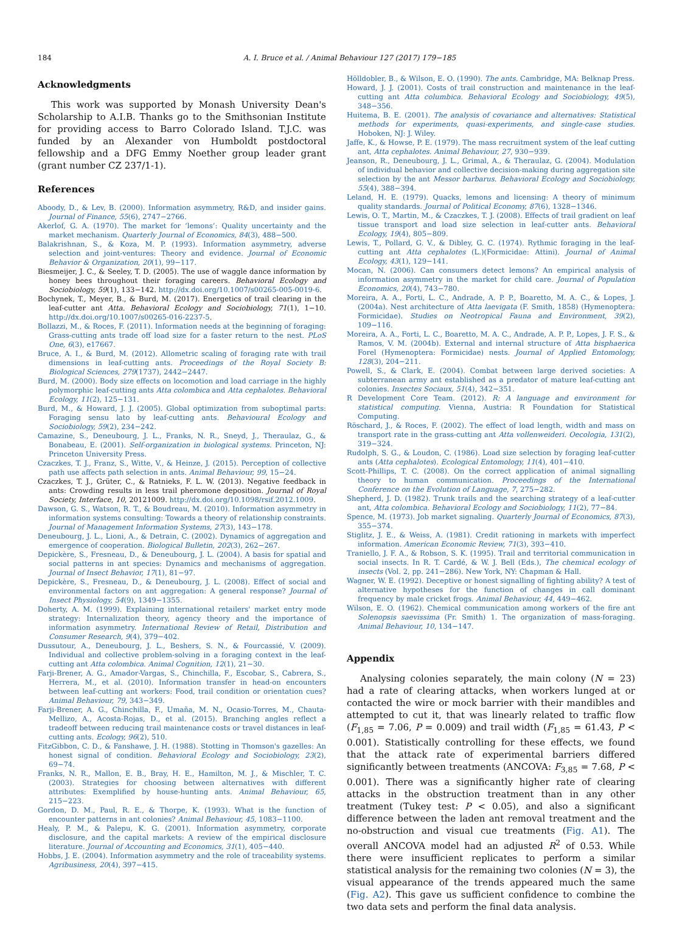184 A. I. Bruce et al. / Animal Behaviour 127 (2017) 179−185
Acknowledgments
This work was supported by Monash University Dean's Scholarship to A.I.B. Thanks go to the Smithsonian Institute for providing access to Barro Colorado Island. T.J.C. was funded by an Alexander von Humboldt postdoctoral fellowship and a DFG Emmy Noether group leader grant (grant number CZ 237/1-1).
References
Aboody, D., & Lev, B. (2000). Information asymmetry, R&D, and insider gains. Journal of Finance, 55(6), 2747−2766.
Akerlof, G. A. (1970). The market for ‘lemons’: Quality uncertainty and the market mechanism. Quarterly Journal of Economics, 84(3), 488−500.
Balakrishnan, S., & Koza, M. P. (1993). Information asymmetry, adverse selection and joint-ventures: Theory and evidence. Journal of Economic Behavior & Organization, 20(1), 99−117.
Biesmeijer, J. C., & Seeley, T. D. (2005). The use of waggle dance information by honey bees throughout their foraging careers. Behavioral Ecology and Sociobiology, 59(1), 133−142. http://dx.doi.org/10.1007/s00265-005-0019-6.
Bochynek, T., Meyer, B., & Burd, M. (2017). Energetics of trail clearing in the leaf-cutter ant Atta. Behavioral Ecology and Sociobiology, 71(1), 1−10. http://dx.doi.org/10.1007/s00265-016-2237-5.
Bollazzi, M., & Roces, F. (2011). Information needs at the beginning of foraging: Grass-cutting ants trade off load size for a faster return to the nest. PLoS One, 6(3), e17667.
Bruce, A. I., & Burd, M. (2012). Allometric scaling of foraging rate with trail dimensions in leaf-cutting ants. Proceedings of the Royal Society B: Biological Sciences, 279(1737), 2442−2447.
Burd, M. (2000). Body size effects on locomotion and load carriage in the highly polymorphic leaf-cutting ants Atta colombica and Atta cephalotes. Behavioral Ecology, 11(2), 125−131.
Burd, M., & Howard, J. J. (2005). Global optimization from suboptimal parts: Foraging sensu lato by leaf-cutting ants. Behavioural Ecology and Sociobiology, 59(2), 234−242.
Camazine, S., Deneubourg, J. L., Franks, N. R., Sneyd, J., Theraulaz, G., & Bonabeau, E. (2001). Self-organization in biological systems. Princeton, NJ: Princeton University Press.
Czaczkes, T. J., Franz, S., Witte, V., & Heinze, J. (2015). Perception of collective path use affects path selection in ants. Animal Behaviour, 99, 15−24.
Czaczkes, T. J., Grüter, C., & Ratnieks, F. L. W. (2013). Negative feedback in ants: Crowding results in less trail pheromone deposition. Journal of Royal Society, Interface, 10, 20121009. http://dx.doi.org/10.1098/rsif.2012.1009.
Dawson, G. S., Watson, R. T., & Boudreau, M. (2010). Information asymmetry in information systems consulting: Towards a theory of relationship constraints. Journal of Management Information Systems, 27(3), 143−178.
Deneubourg, J. L., Lioni, A., & Detrain, C. (2002). Dynamics of aggregation and emergence of cooperation. Biological Bulletin, 202(3), 262−267.
Depickère, S., Fresneau, D., & Deneubourg, J. L. (2004). A basis for spatial and social patterns in ant species: Dynamics and mechanisms of aggregation. Journal of Insect Behavior, 17(1), 81−97.
Depickère, S., Fresneau, D., & Deneubourg, J. L. (2008). Effect of social and environmental factors on ant aggregation: A general response? Journal of Insect Physiology, 54(9), 1349−1355.
Doherty, A. M. (1999). Explaining international retailers' market entry mode strategy: Internalization theory, agency theory and the importance of information asymmetry. International Review of Retail, Distribution and Consumer Research, 9(4), 379−402.
Dussutour, A., Deneubourg, J. L., Beshers, S. N., & Fourcassié, V. (2009). Individual and collective problem-solving in a foraging context in the leaf-cutting ant Atta colombica. Animal Cognition, 12(1), 21−30.
Farji-Brener, A. G., Amador-Vargas, S., Chinchilla, F., Escobar, S., Cabrera, S., Herrera, M., et al. (2010). Information transfer in head-on encounters between leaf-cutting ant workers: Food, trail condition or orientation cues? Animal Behaviour, 79, 343−349.
Farji-Brener, A. G., Chinchilla, F., Umaña, M. N., Ocasio-Torres, M., Chauta-Mellizo, A., Acosta-Rojas, D., et al. (2015). Branching angles reflect a tradeoff between reducing trail maintenance costs or travel distances in leaf-cutting ants. Ecology, 96(2), 510.
FitzGibbon, C. D., & Fanshawe, J. H. (1988). Stotting in Thomson's gazelles: An honest signal of condition. Behavioral Ecology and Sociobiology, 23(2), 69−74.
Franks, N. R., Mallon, E. B., Bray, H. E., Hamilton, M. J., & Mischler, T. C. (2003). Strategies for choosing between alternatives with different attributes: Exemplified by house-hunting ants. Animal Behaviour, 65, 215−223.
Gordon, D. M., Paul, R. E., & Thorpe, K. (1993). What is the function of encounter patterns in ant colonies? Animal Behaviour, 45, 1083−1100.
Healy, P. M., & Palepu, K. G. (2001). Information asymmetry, corporate disclosure, and the capital markets: A review of the empirical disclosure literature. Journal of Accounting and Economics, 31(1), 405−440.
Hobbs, J. E. (2004). Information asymmetry and the role of traceability systems. Agribusiness, 20(4), 397−415.
Hölldobler, B., & Wilson, E. O. (1990). The ants. Cambridge, MA: Belknap Press.
Howard, J. J. (2001). Costs of trail construction and maintenance in the leaf-cutting ant Atta columbica. Behavioral Ecology and Sociobiology, 49(5), 348−356.
Huitema, B. E. (2001). The analysis of covariance and alternatives: Statistical methods for experiments, quasi-experiments, and single-case studies. Hoboken, NJ: J. Wiley.
Jaffe, K., & Howse, P. E. (1979). The mass recruitment system of the leaf cutting ant, Atta cephalotes. Animal Behaviour, 27, 930−939.
Jeanson, R., Deneubourg, J. L., Grimal, A., & Theraulaz, G. (2004). Modulation of individual behavior and collective decision-making during aggregation site selection by the ant Messor barbarus. Behavioral Ecology and Sociobiology, 55(4), 388−394.
Leland, H. E. (1979). Quacks, lemons and licensing: A theory of minimum quality standards. Journal of Political Economy, 87(6), 1328−1346.
Lewis, O. T., Martin, M., & Czaczkes, T. J. (2008). Effects of trail gradient on leaf tissue transport and load size selection in leaf-cutter ants. Behavioral Ecology, 19(4), 805−809.
Lewis, T., Pollard, G. V., & Dibley, G. C. (1974). Rythmic foraging in the leaf-cutting ant Atta cephalotes (L.)(Formicidae: Attini). Journal of Animal Ecology, 43(1), 129−141.
Mocan, N. (2006). Can consumers detect lemons? An empirical analysis of information asymmetry in the market for child care. Journal of Population Economics, 20(4), 743−780.
Moreira, A. A., Forti, L. C., Andrade, A. P. P., Boaretto, M. A. C., & Lopes, J. (2004a). Nest architecture of Atta laevigata (F. Smith, 1858) (Hymenoptera: Formicidae). Studies on Neotropical Fauna and Environment, 39(2), 109−116.
Moreira, A. A., Forti, L. C., Boaretto, M. A. C., Andrade, A. P. P., Lopes, J. F. S., & Ramos, V. M. (2004b). External and internal structure of Atta bisphaerica Forel (Hymenoptera: Formicidae) nests. Journal of Applied Entomology, 128(3), 204−211.
Powell, S., & Clark, E. (2004). Combat between large derived societies: A subterranean army ant established as a predator of mature leaf-cutting ant colonies. Insectes Sociaux, 51(4), 342−351.
R Development Core Team. (2012). R: A language and environment for statistical computing. Vienna, Austria: R Foundation for Statistical Computing.
Röschard, J., & Roces, F. (2002). The effect of load length, width and mass on transport rate in the grass-cutting ant Atta vollenweideri. Oecologia, 131(2), 319−324.
Rudolph, S. G., & Loudon, C. (1986). Load size selection by foraging leaf-cutter ants (Atta cephalotes). Ecological Entomology, 11(4), 401−410.
Scott-Phillips, T. C. (2008). On the correct application of animal signalling theory to human communication. Proceedings of the International Conference on the Evolution of Language, 7, 275−282.
Shepherd, J. D. (1982). Trunk trails and the searching strategy of a leaf-cutter ant, Atta colombica. Behavioral Ecology and Sociobiology, 11(2), 77−84.
Spence, M. (1973). Job market signaling. Quarterly Journal of Economics, 87(3), 355−374.
Stiglitz, J. E., & Weiss, A. (1981). Credit rationing in markets with imperfect information. American Economic Review, 71(3), 393−410.
Traniello, J. F. A., & Robson, S. K. (1995). Trail and territorial communication in social insects. In R. T. Cardé, & W. J. Bell (Eds.), The chemical ecology of insects (Vol. 2, pp. 241−286). New York, NY: Chapman & Hall.
Wagner, W. E. (1992). Deceptive or honest signalling of fighting ability? A test of alternative hypotheses for the function of changes in call dominant frequency by male cricket frogs. Animal Behaviour, 44, 449−462.
Wilson, E. O. (1962). Chemical communication among workers of the fire ant Solenopsis saevissima (Fr. Smith) 1. The organization of mass-foraging. Animal Behaviour, 10, 134−147.
Appendix
Analysing colonies separately, the main colony (N = 23) had a rate of clearing attacks, when workers lunged at or contacted the wire or mock barrier with their mandibles and attempted to cut it, that was linearly related to traffic flow (F<sub>1,85</sub> = 7.06, P = 0.009) and trail width (F<sub>1,85</sub> = 61.43, P < 0.001). Statistically controlling for these effects, we found that the attack rate of experimental barriers differed significantly between treatments (ANCOVA: F<sub>3,85</sub> = 7.68, P < 0.001). There was a significantly higher rate of clearing attacks in the obstruction treatment than in any other treatment (Tukey test: P < 0.05), and also a significant difference between the laden ant removal treatment and the no-obstruction and visual cue treatments (Fig. A1). The overall ANCOVA model had an adjusted R<sup>2</sup> of 0.53. While there were insufficient replicates to perform a similar statistical analysis for the remaining two colonies (N = 3), the visual appearance of the trends appeared much the same (Fig. A2). This gave us sufficient confidence to combine the two data sets and perform the final data analysis.